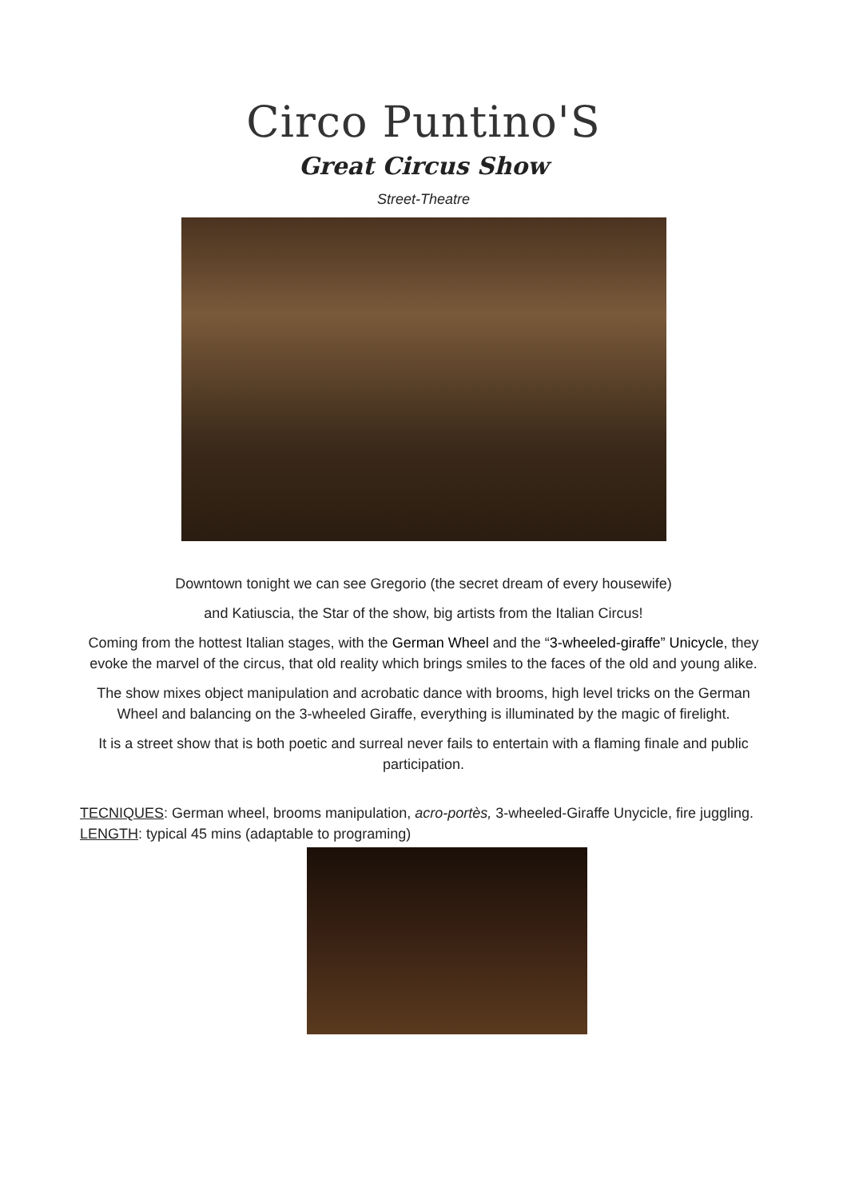Circo Puntino'S
Great Circus Show
Street-Theatre
Downtown tonight we can see Gregorio (the secret dream of every housewife)
and Katiuscia, the Star of the show, big artists from the Italian Circus!
Coming from the hottest Italian stages, with the German Wheel and the “3-wheeled-giraffe” Unicycle, they evoke the marvel of the circus, that old reality which brings smiles to the faces of the old and young alike.
The show mixes object manipulation and acrobatic dance with brooms, high level tricks on the German Wheel and balancing on the 3-wheeled Giraffe, everything is illuminated by the magic of firelight.
It is a street show that is both poetic and surreal never fails to entertain with a flaming finale and public participation.
TECNIQUES: German wheel, brooms manipulation, acro-portès, 3-wheeled-Giraffe Unycicle, fire juggling.
LENGTH: typical 45 mins (adaptable to programing)